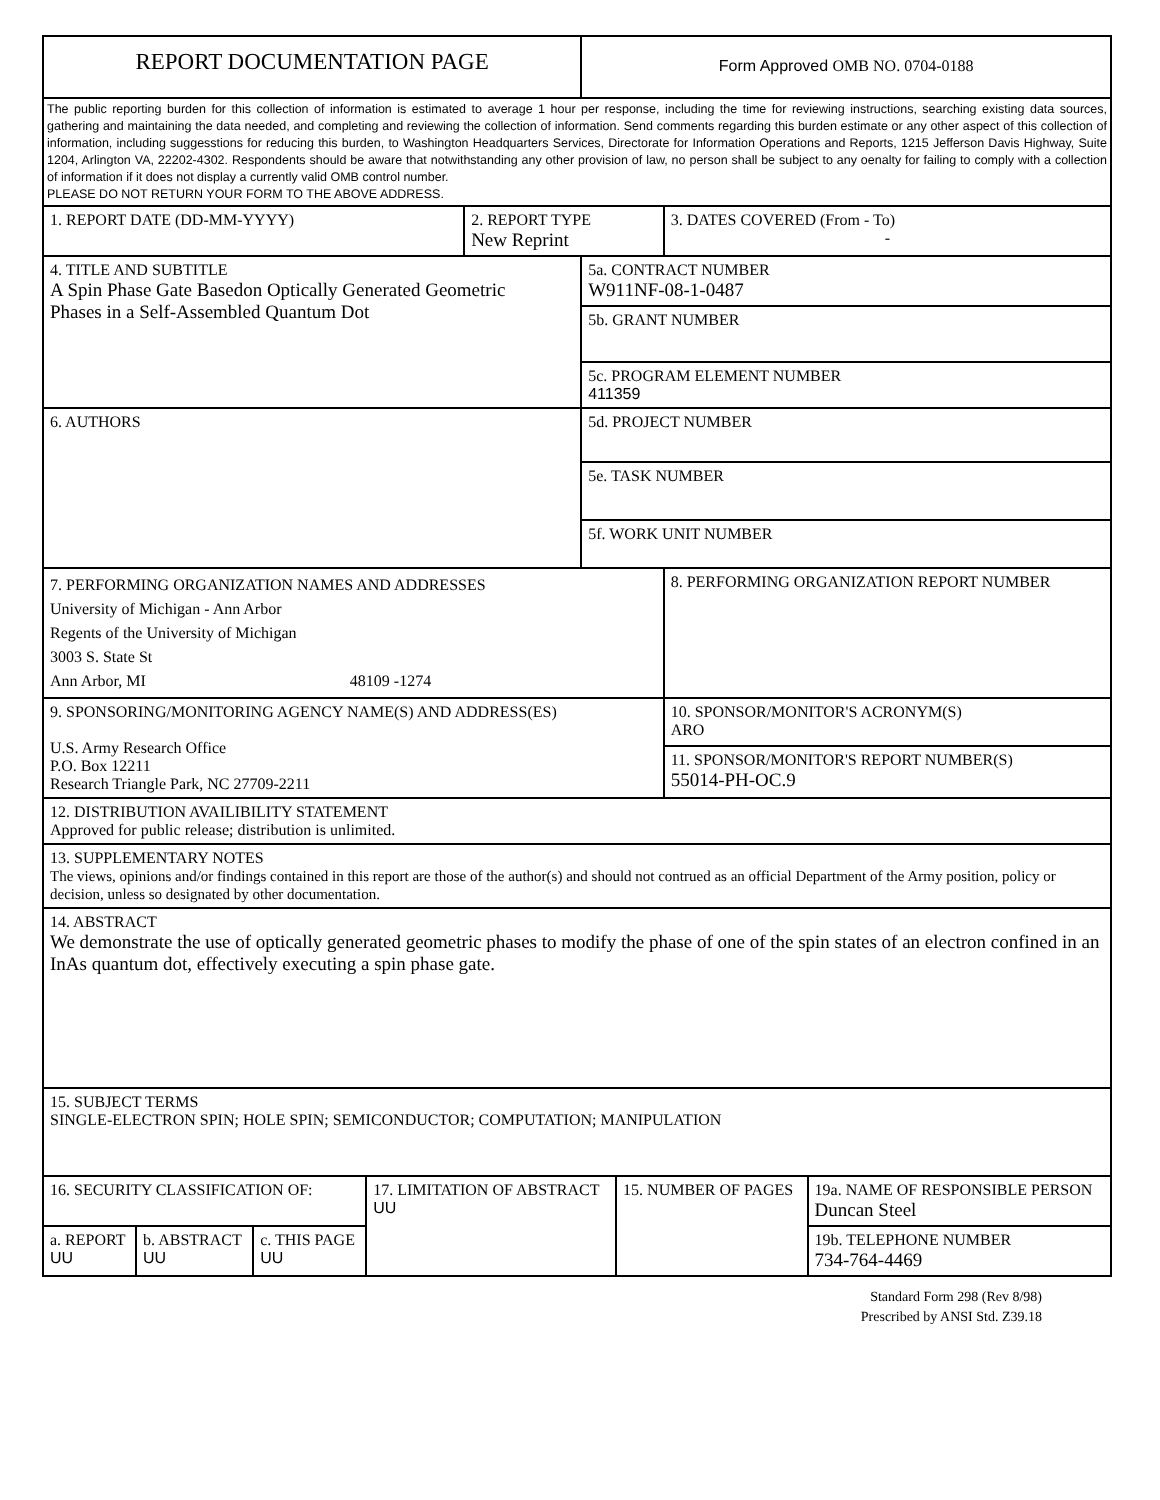| REPORT DOCUMENTATION PAGE | | Form Approved OMB NO. 0704-0188 | |
| The public reporting burden for this collection of information is estimated to average 1 hour per response, including the time for reviewing instructions, searching existing data sources, gathering and maintaining the data needed, and completing and reviewing the collection of information. Send comments regarding this burden estimate or any other aspect of this collection of information, including suggesstions for reducing this burden, to Washington Headquarters Services, Directorate for Information Operations and Reports, 1215 Jefferson Davis Highway, Suite 1204, Arlington VA, 22202-4302. Respondents should be aware that notwithstanding any other provision of law, no person shall be subject to any oenalty for failing to comply with a collection of information if it does not display a currently valid OMB control number. PLEASE DO NOT RETURN YOUR FORM TO THE ABOVE ADDRESS. | | | |
| 1. REPORT DATE (DD-MM-YYYY) | 2. REPORT TYPE New Reprint | | 3. DATES COVERED (From - To) - |
| 4. TITLE AND SUBTITLE A Spin Phase Gate Basedon Optically Generated Geometric Phases in a Self-Assembled Quantum Dot | | 5a. CONTRACT NUMBER W911NF-08-1-0487 | |
| | | 5b. GRANT NUMBER | |
| | | 5c. PROGRAM ELEMENT NUMBER 411359 | |
| 6. AUTHORS | | 5d. PROJECT NUMBER | |
| | | 5e. TASK NUMBER | |
| | | 5f. WORK UNIT NUMBER | |
| 7. PERFORMING ORGANIZATION NAMES AND ADDRESSES University of Michigan - Ann Arbor Regents of the University of Michigan 3003 S. State St Ann Arbor, MI 48109 -1274 | | | 8. PERFORMING ORGANIZATION REPORT NUMBER |
| 9. SPONSORING/MONITORING AGENCY NAME(S) AND ADDRESS(ES) U.S. Army Research Office P.O. Box 12211 Research Triangle Park, NC 27709-2211 | | | 10. SPONSOR/MONITOR'S ACRONYM(S) ARO |
| | | | 11. SPONSOR/MONITOR'S REPORT NUMBER(S) 55014-PH-OC.9 |
| 12. DISTRIBUTION AVAILIBILITY STATEMENT Approved for public release; distribution is unlimited. | | | |
| 13. SUPPLEMENTARY NOTES The views, opinions and/or findings contained in this report are those of the author(s) and should not contrued as an official Department of the Army position, policy or decision, unless so designated by other documentation. | | | |
| 14. ABSTRACT We demonstrate the use of optically generated geometric phases to modify the phase of one of the spin states of an electron confined in an InAs quantum dot, effectively executing a spin phase gate. | | | |
| 15. SUBJECT TERMS SINGLE-ELECTRON SPIN; HOLE SPIN; SEMICONDUCTOR; COMPUTATION; MANIPULATION | | | |
| 16. SECURITY CLASSIFICATION OF: | | | 17. LIMITATION OF ABSTRACT UU | 15. NUMBER OF PAGES | 19a. NAME OF RESPONSIBLE PERSON Duncan Steel |
| a. REPORT UU | b. ABSTRACT UU | c. THIS PAGE UU | | | 19b. TELEPHONE NUMBER 734-764-4469 |
Standard Form 298 (Rev 8/98)
Prescribed by ANSI Std. Z39.18